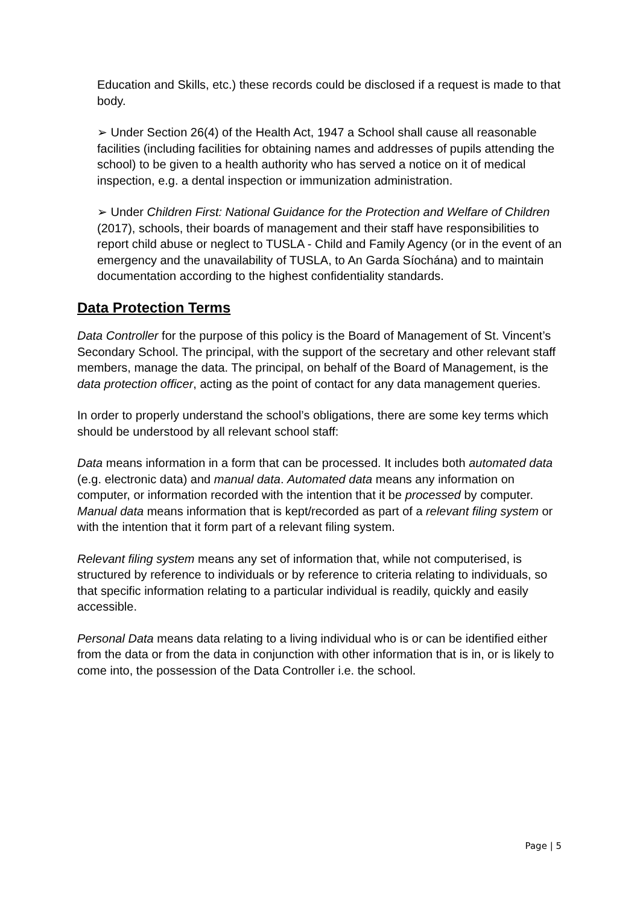Education and Skills, etc.) these records could be disclosed if a request is made to that body.
➢ Under Section 26(4) of the Health Act, 1947 a School shall cause all reasonable facilities (including facilities for obtaining names and addresses of pupils attending the school) to be given to a health authority who has served a notice on it of medical inspection, e.g. a dental inspection or immunization administration.
➢ Under Children First: National Guidance for the Protection and Welfare of Children (2017), schools, their boards of management and their staff have responsibilities to report child abuse or neglect to TUSLA - Child and Family Agency (or in the event of an emergency and the unavailability of TUSLA, to An Garda Síochána) and to maintain documentation according to the highest confidentiality standards.
Data Protection Terms
Data Controller for the purpose of this policy is the Board of Management of St. Vincent’s Secondary School. The principal, with the support of the secretary and other relevant staff members, manage the data. The principal, on behalf of the Board of Management, is the data protection officer, acting as the point of contact for any data management queries.
In order to properly understand the school’s obligations, there are some key terms which should be understood by all relevant school staff:
Data means information in a form that can be processed. It includes both automated data (e.g. electronic data) and manual data. Automated data means any information on computer, or information recorded with the intention that it be processed by computer. Manual data means information that is kept/recorded as part of a relevant filing system or with the intention that it form part of a relevant filing system.
Relevant filing system means any set of information that, while not computerised, is structured by reference to individuals or by reference to criteria relating to individuals, so that specific information relating to a particular individual is readily, quickly and easily accessible.
Personal Data means data relating to a living individual who is or can be identified either from the data or from the data in conjunction with other information that is in, or is likely to come into, the possession of the Data Controller i.e. the school.
Page | 5